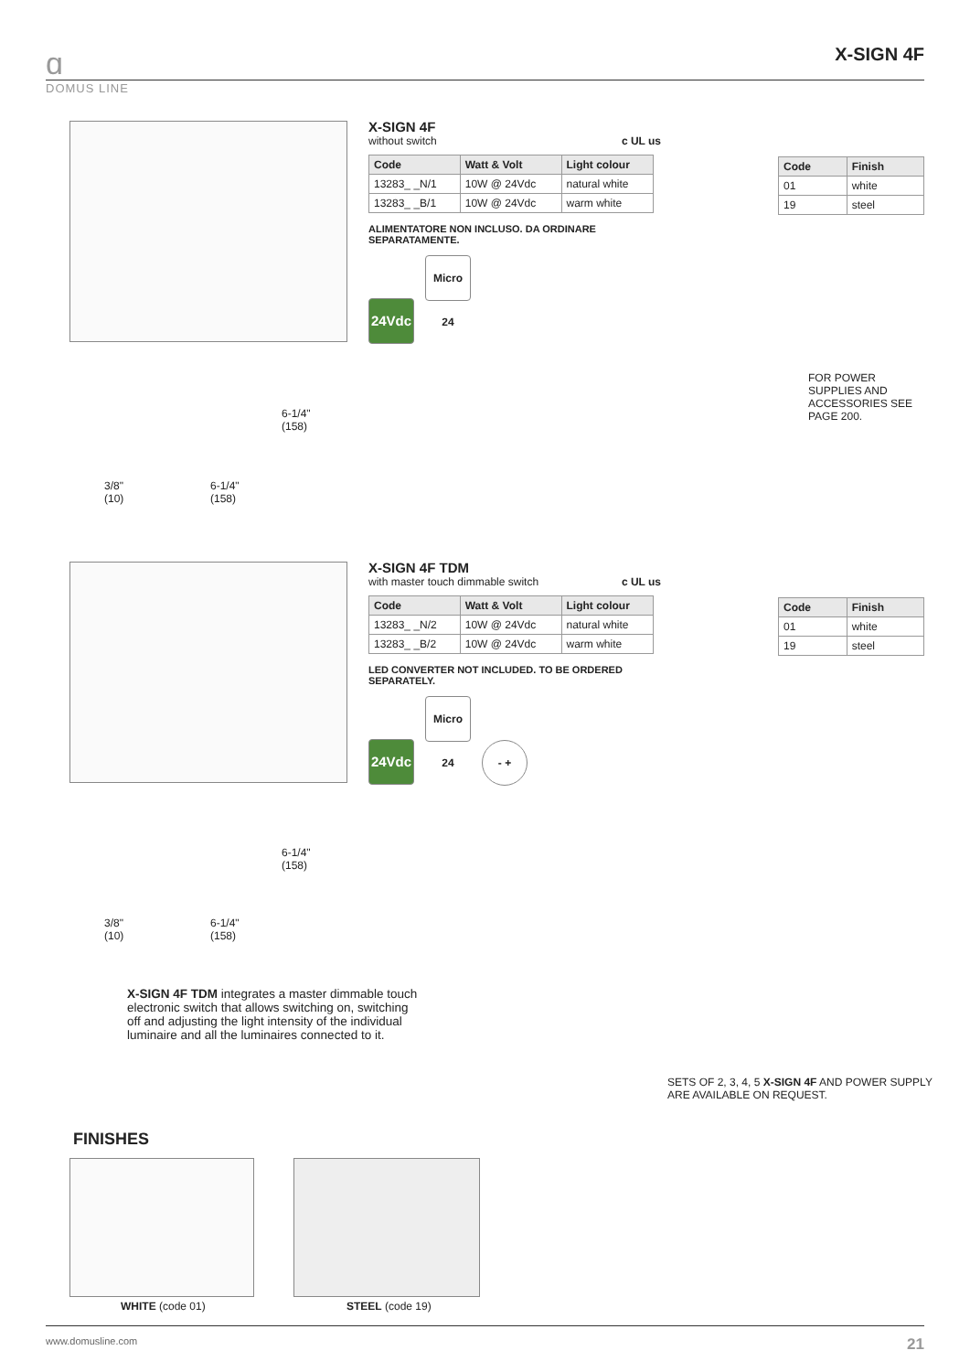ɑ
DOMUS LINE
X-SIGN 4F
X-SIGN 4F
without switch c UL us
| Code | Watt & Volt | Light colour |
| --- | --- | --- |
| 13283_ _N/1 | 10W @ 24Vdc | natural white |
| 13283_ _B/1 | 10W @ 24Vdc | warm white |
ALIMENTATORE NON INCLUSO. DA ORDINARE SEPARATAMENTE.
24Vdc Micro 24
| Code | Finish |
| --- | --- |
| 01 | white |
| 19 | steel |
3/8"
(10)
6-1/4"
(158)
6-1/4" (158)
FOR POWER SUPPLIES AND ACCESSORIES SEE PAGE 200.
X-SIGN 4F TDM
with master touch dimmable switch c UL us
| Code | Watt & Volt | Light colour |
| --- | --- | --- |
| 13283_ _N/2 | 10W @ 24Vdc | natural white |
| 13283_ _B/2 | 10W @ 24Vdc | warm white |
LED CONVERTER NOT INCLUDED. TO BE ORDERED SEPARATELY.
24Vdc Micro 24 - +
| Code | Finish |
| --- | --- |
| 01 | white |
| 19 | steel |
3/8"
(10)
6-1/4"
(158)
6-1/4" (158)
X-SIGN 4F TDM integrates a master dimmable touch electronic switch that allows switching on, switching off and adjusting the light intensity of the individual luminaire and all the luminaires connected to it.
SETS OF 2, 3, 4, 5 X-SIGN 4F AND POWER SUPPLY ARE AVAILABLE ON REQUEST.
FINISHES
WHITE (code 01) STEEL (code 19)
www.domusline.com 21